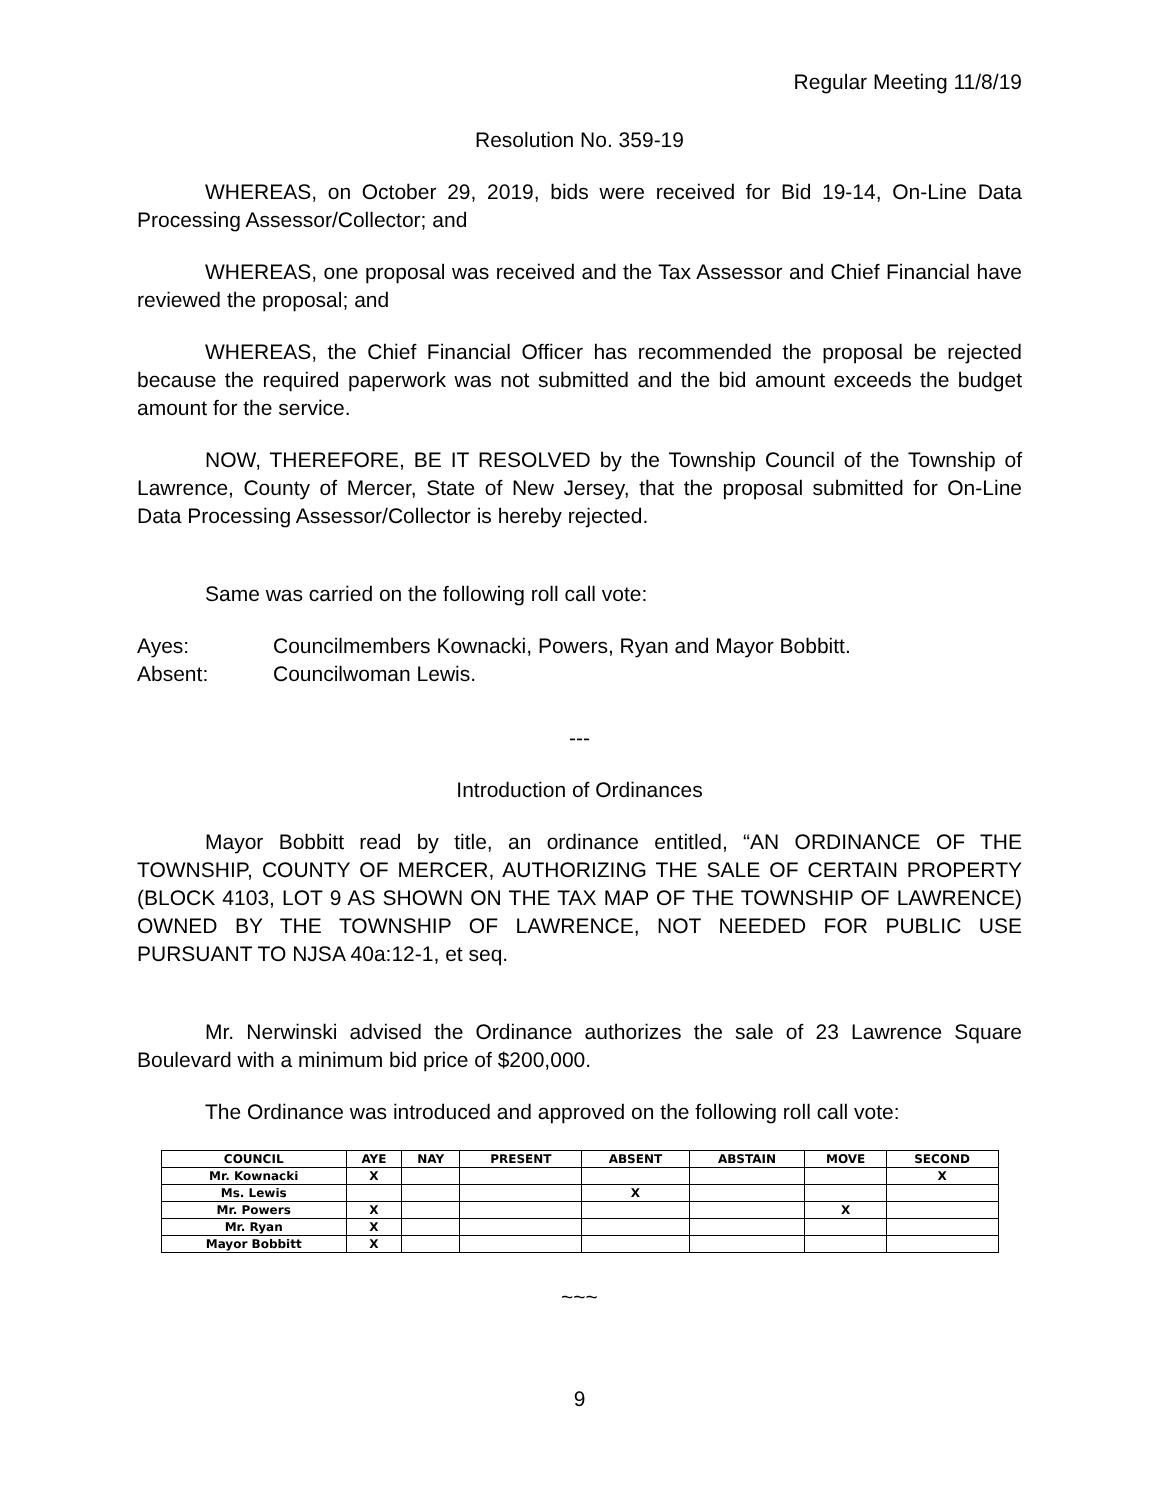Regular Meeting 11/8/19
Resolution No. 359-19
WHEREAS, on October 29, 2019, bids were received for Bid 19-14, On-Line Data Processing Assessor/Collector; and
WHEREAS, one proposal was received and the Tax Assessor and Chief Financial have reviewed the proposal; and
WHEREAS, the Chief Financial Officer has recommended the proposal be rejected because the required paperwork was not submitted and the bid amount exceeds the budget amount for the service.
NOW, THEREFORE, BE IT RESOLVED by the Township Council of the Township of Lawrence, County of Mercer, State of New Jersey, that the proposal submitted for On-Line Data Processing Assessor/Collector is hereby rejected.
Same was carried on the following roll call vote:
Ayes: Councilmembers Kownacki, Powers, Ryan and Mayor Bobbitt.
Absent: Councilwoman Lewis.
---
Introduction of Ordinances
Mayor Bobbitt read by title, an ordinance entitled, “AN ORDINANCE OF THE TOWNSHIP, COUNTY OF MERCER, AUTHORIZING THE SALE OF CERTAIN PROPERTY (BLOCK 4103, LOT 9 AS SHOWN ON THE TAX MAP OF THE TOWNSHIP OF LAWRENCE) OWNED BY THE TOWNSHIP OF LAWRENCE, NOT NEEDED FOR PUBLIC USE PURSUANT TO NJSA 40a:12-1, et seq.
Mr. Nerwinski advised the Ordinance authorizes the sale of 23 Lawrence Square Boulevard with a minimum bid price of $200,000.
The Ordinance was introduced and approved on the following roll call vote:
| COUNCIL | AYE | NAY | PRESENT | ABSENT | ABSTAIN | MOVE | SECOND |
| --- | --- | --- | --- | --- | --- | --- | --- |
| Mr. Kownacki | X | | | | | | X |
| Ms. Lewis | | | | X | | | |
| Mr. Powers | X | | | | | X | |
| Mr. Ryan | X | | | | | | |
| Mayor Bobbitt | X | | | | | | |
~~~
9